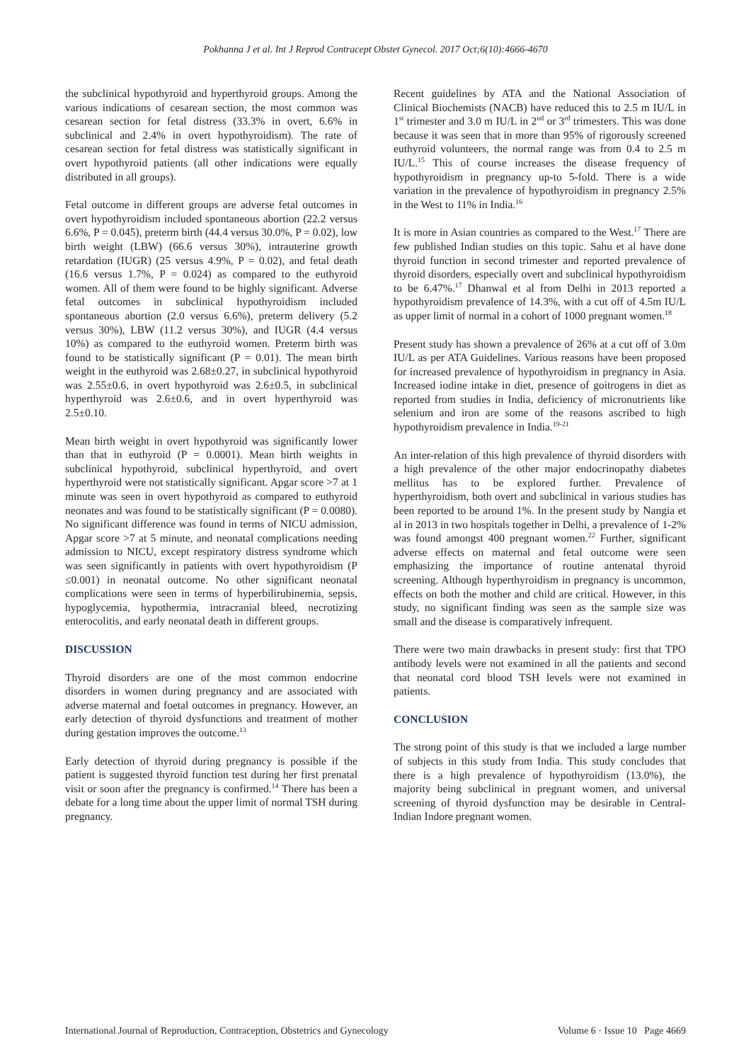Pokhanna J et al. Int J Reprod Contracept Obstet Gynecol. 2017 Oct;6(10):4666-4670
the subclinical hypothyroid and hyperthyroid groups. Among the various indications of cesarean section, the most common was cesarean section for fetal distress (33.3% in overt, 6.6% in subclinical and 2.4% in overt hypothyroidism). The rate of cesarean section for fetal distress was statistically significant in overt hypothyroid patients (all other indications were equally distributed in all groups).
Fetal outcome in different groups are adverse fetal outcomes in overt hypothyroidism included spontaneous abortion (22.2 versus 6.6%, P = 0.045), preterm birth (44.4 versus 30.0%, P = 0.02), low birth weight (LBW) (66.6 versus 30%), intrauterine growth retardation (IUGR) (25 versus 4.9%, P = 0.02), and fetal death (16.6 versus 1.7%, P = 0.024) as compared to the euthyroid women. All of them were found to be highly significant. Adverse fetal outcomes in subclinical hypothyroidism included spontaneous abortion (2.0 versus 6.6%), preterm delivery (5.2 versus 30%), LBW (11.2 versus 30%), and IUGR (4.4 versus 10%) as compared to the euthyroid women. Preterm birth was found to be statistically significant (P = 0.01). The mean birth weight in the euthyroid was 2.68±0.27, in subclinical hypothyroid was 2.55±0.6, in overt hypothyroid was 2.6±0.5, in subclinical hyperthyroid was 2.6±0.6, and in overt hyperthyroid was 2.5±0.10.
Mean birth weight in overt hypothyroid was significantly lower than that in euthyroid (P = 0.0001). Mean birth weights in subclinical hypothyroid, subclinical hyperthyroid, and overt hyperthyroid were not statistically significant. Apgar score >7 at 1 minute was seen in overt hypothyroid as compared to euthyroid neonates and was found to be statistically significant (P = 0.0080). No significant difference was found in terms of NICU admission, Apgar score >7 at 5 minute, and neonatal complications needing admission to NICU, except respiratory distress syndrome which was seen significantly in patients with overt hypothyroidism (P ≤0.001) in neonatal outcome. No other significant neonatal complications were seen in terms of hyperbilirubinemia, sepsis, hypoglycemia, hypothermia, intracranial bleed, necrotizing enterocolitis, and early neonatal death in different groups.
DISCUSSION
Thyroid disorders are one of the most common endocrine disorders in women during pregnancy and are associated with adverse maternal and foetal outcomes in pregnancy. However, an early detection of thyroid dysfunctions and treatment of mother during gestation improves the outcome.<sup>13</sup>
Early detection of thyroid during pregnancy is possible if the patient is suggested thyroid function test during her first prenatal visit or soon after the pregnancy is confirmed.<sup>14</sup> There has been a debate for a long time about the upper limit of normal TSH during pregnancy.
Recent guidelines by ATA and the National Association of Clinical Biochemists (NACB) have reduced this to 2.5 m IU/L in 1<sup>st</sup> trimester and 3.0 m IU/L in 2<sup>nd</sup> or 3<sup>rd</sup> trimesters. This was done because it was seen that in more than 95% of rigorously screened euthyroid volunteers, the normal range was from 0.4 to 2.5 m IU/L.<sup>15</sup> This of course increases the disease frequency of hypothyroidism in pregnancy up-to 5-fold. There is a wide variation in the prevalence of hypothyroidism in pregnancy 2.5% in the West to 11% in India.<sup>16</sup>
It is more in Asian countries as compared to the West.<sup>17</sup> There are few published Indian studies on this topic. Sahu et al have done thyroid function in second trimester and reported prevalence of thyroid disorders, especially overt and subclinical hypothyroidism to be 6.47%.<sup>17</sup> Dhanwal et al from Delhi in 2013 reported a hypothyroidism prevalence of 14.3%, with a cut off of 4.5m IU/L as upper limit of normal in a cohort of 1000 pregnant women.<sup>18</sup>
Present study has shown a prevalence of 26% at a cut off of 3.0m IU/L as per ATA Guidelines. Various reasons have been proposed for increased prevalence of hypothyroidism in pregnancy in Asia. Increased iodine intake in diet, presence of goitrogens in diet as reported from studies in India, deficiency of micronutrients like selenium and iron are some of the reasons ascribed to high hypothyroidism prevalence in India.<sup>19-21</sup>
An inter-relation of this high prevalence of thyroid disorders with a high prevalence of the other major endocrinopathy diabetes mellitus has to be explored further. Prevalence of hyperthyroidism, both overt and subclinical in various studies has been reported to be around 1%. In the present study by Nangia et al in 2013 in two hospitals together in Delhi, a prevalence of 1-2% was found amongst 400 pregnant women.<sup>22</sup> Further, significant adverse effects on maternal and fetal outcome were seen emphasizing the importance of routine antenatal thyroid screening. Although hyperthyroidism in pregnancy is uncommon, effects on both the mother and child are critical. However, in this study, no significant finding was seen as the sample size was small and the disease is comparatively infrequent.
There were two main drawbacks in present study: first that TPO antibody levels were not examined in all the patients and second that neonatal cord blood TSH levels were not examined in patients.
CONCLUSION
The strong point of this study is that we included a large number of subjects in this study from India. This study concludes that there is a high prevalence of hypothyroidism (13.0%), the majority being subclinical in pregnant women, and universal screening of thyroid dysfunction may be desirable in Central-Indian Indore pregnant women.
International Journal of Reproduction, Contraception, Obstetrics and Gynecology Volume 6 · Issue 10 Page 4669